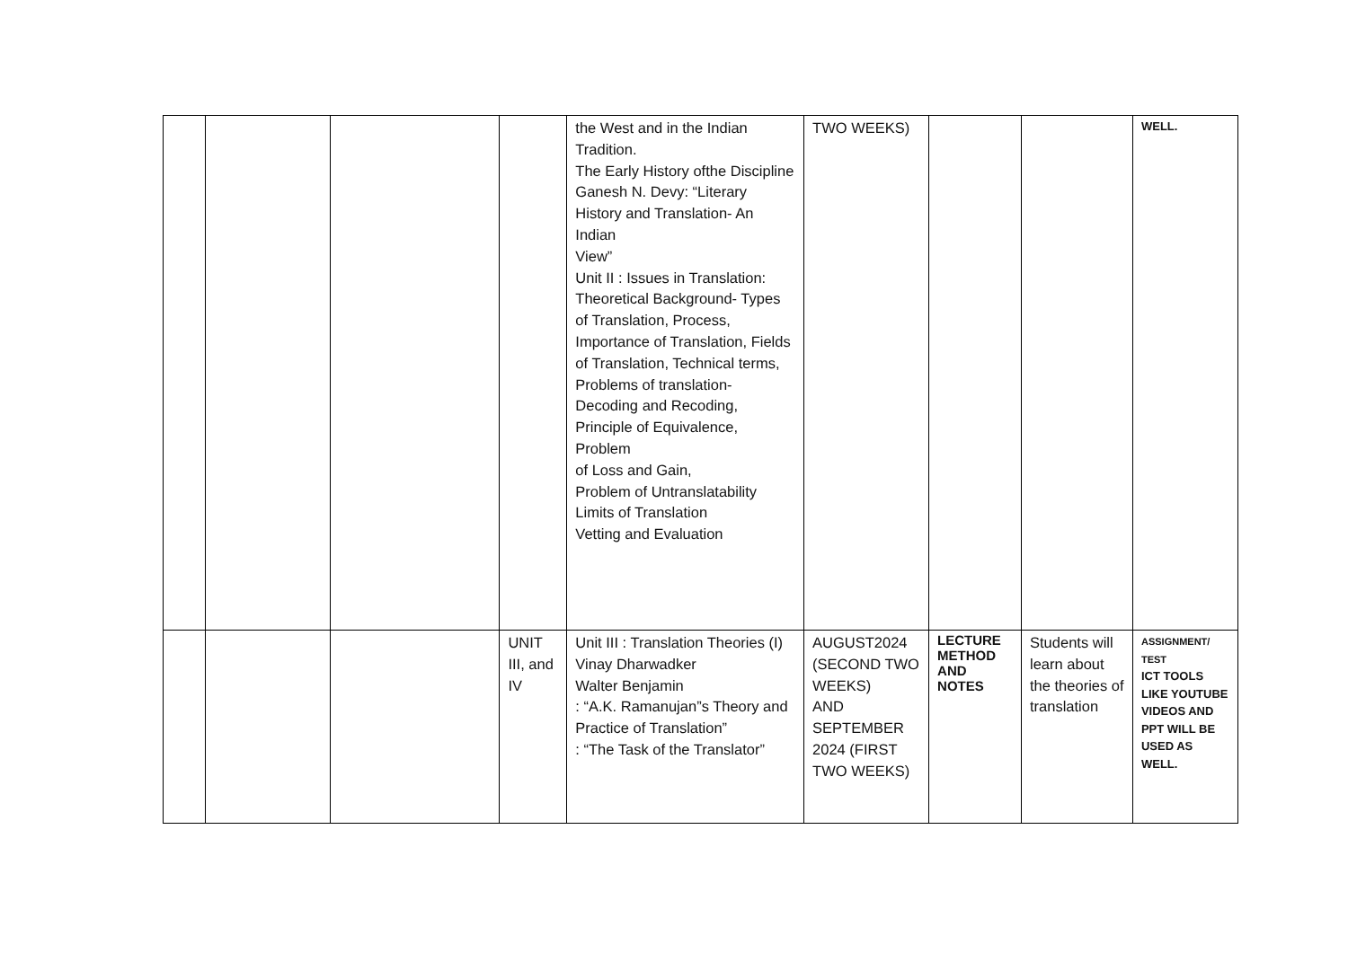| | | | | the West and in the Indian Tradition. The Early History ofthe Discipline Ganesh N. Devy: “Literary History and Translation- An Indian View” Unit II : Issues in Translation: Theoretical Background- Types of Translation, Process, Importance of Translation, Fields of Translation, Technical terms, Problems of translation- Decoding and Recoding, Principle of Equivalence, Problem of Loss and Gain, Problem of Untranslatability Limits of Translation Vetting and Evaluation | TWO WEEKS) | | | WELL. |
| | | | UNIT III, and IV | Unit III : Translation Theories (I) Vinay Dharwadker Walter Benjamin : “A.K. Ramanujan”s Theory and Practice of Translation” : “The Task of the Translator” | AUGUST2024 (SECOND TWO WEEKS) AND SEPTEMBER 2024 (FIRST TWO WEEKS) | LECTURE METHOD AND NOTES | Students will learn about the theories of translation | ASSIGNMENT/ TEST ICT TOOLS LIKE YOUTUBE VIDEOS AND PPT WILL BE USED AS WELL. |